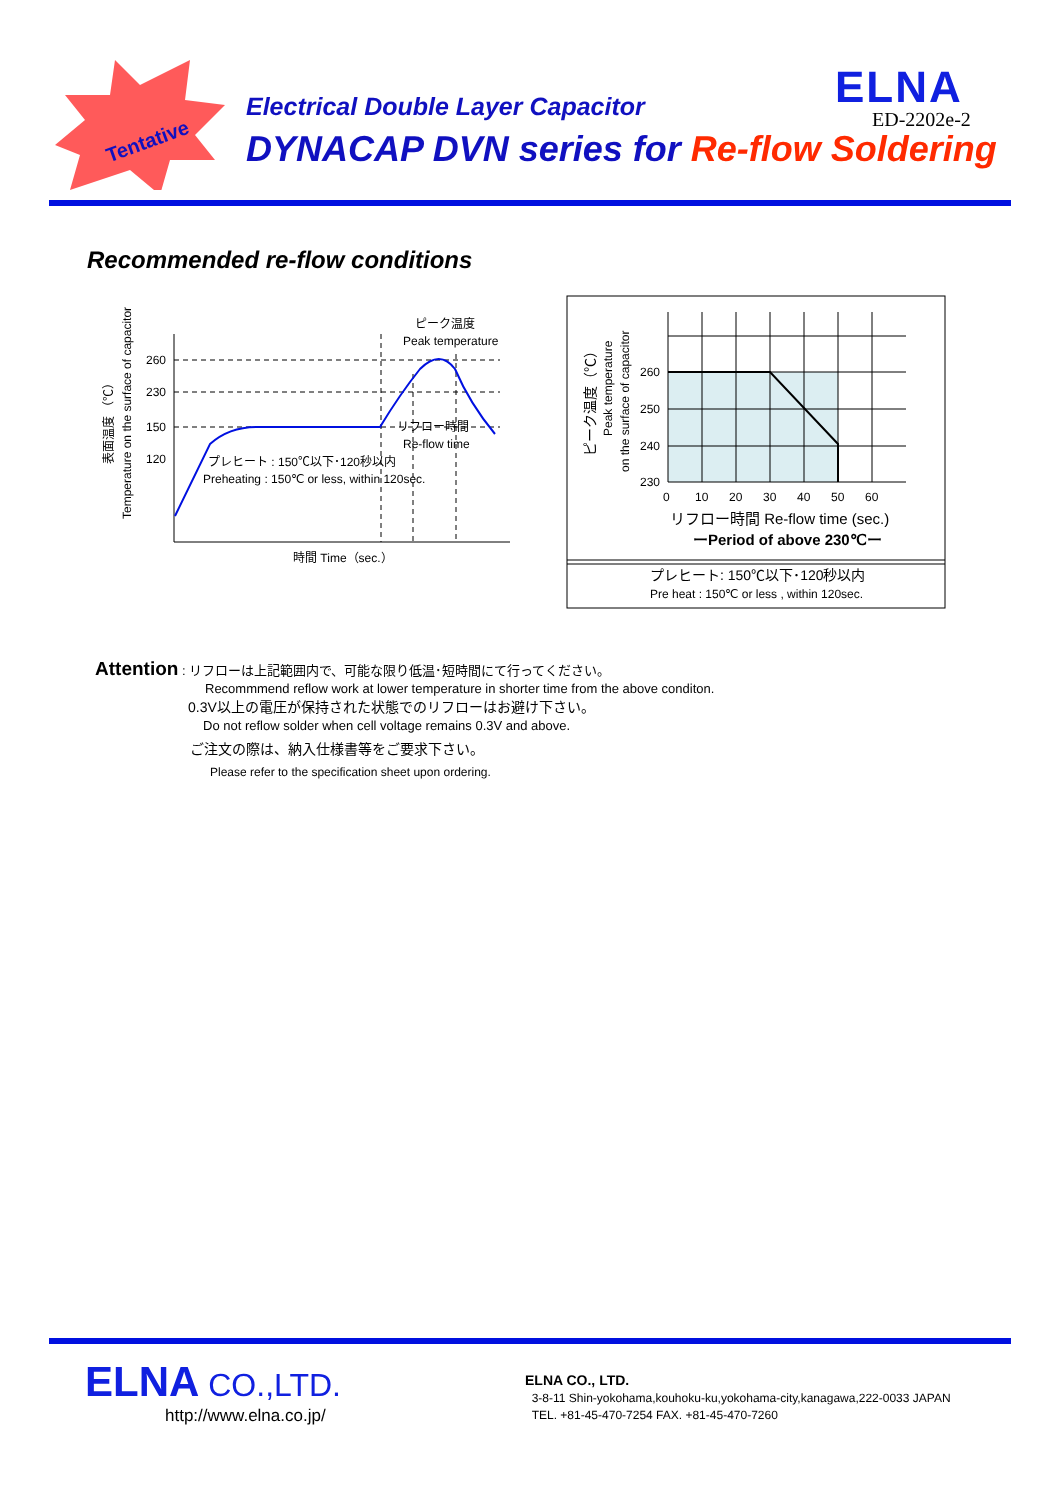Tentative
Electrical Double Layer Capacitor
DYNACAP DVN series for Re-flow Soldering
ELNA
ED-2202e-2
Recommended re-flow conditions
260
230
150
120
ピーク温度
Peak temperature
リフロー時間
Re-flow time
プレヒート : 150℃以下･120秒以内
Preheating : 150℃ or less, within 120sec.
時間 Time（sec.）
Temperature on the surface of capacitor
表面温度 （℃）
260
250
240
230
0
10
20
30
40
50
60
リフロー時間 Re-flow time (sec.)
ーPeriod of above 230℃ー
プレヒート: 150℃以下･120秒以内
Pre heat : 150℃ or less , within 120sec.
ピーク温度（℃）
Peak temperature
on the surface of capacitor
Attention : リフローは上記範囲内で、可能な限り低温･短時間にて行ってください。
Recommmend reflow work at lower temperature in shorter time from the above conditon.
0.3V以上の電圧が保持された状態でのリフローはお避け下さい。
Do not reflow solder when cell voltage remains 0.3V and above.
ご注文の際は、納入仕様書等をご要求下さい。
Please refer to the specification sheet upon ordering.
ELNA CO.,LTD.
http://www.elna.co.jp/
ELNA CO., LTD.
3-8-11 Shin-yokohama,kouhoku-ku,yokohama-city,kanagawa,222-0033 JAPAN
TEL. +81-45-470-7254 FAX. +81-45-470-7260